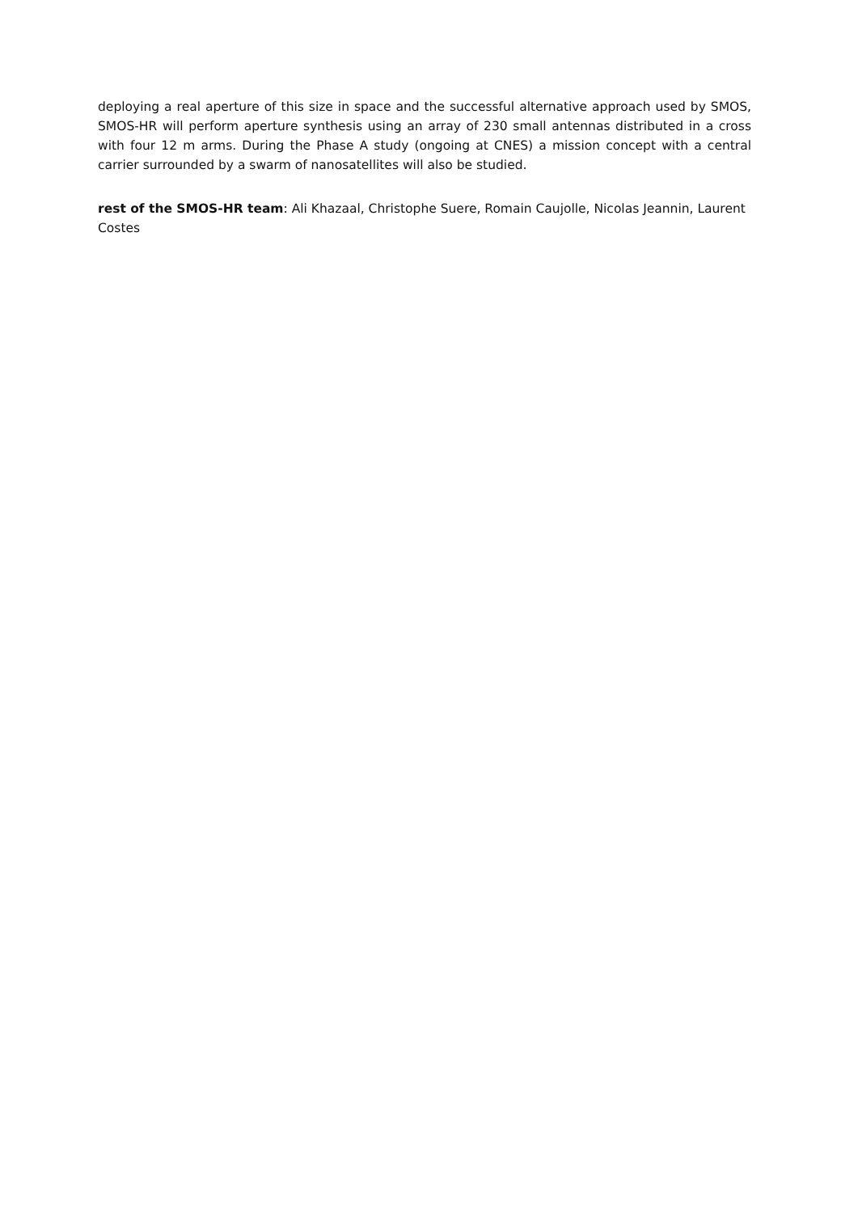deploying a real aperture of this size in space and the successful alternative approach used by SMOS, SMOS-HR will perform aperture synthesis using an array of 230 small antennas distributed in a cross with four 12 m arms. During the Phase A study (ongoing at CNES) a mission concept with a central carrier surrounded by a swarm of nanosatellites will also be studied.
rest of the SMOS-HR team: Ali Khazaal, Christophe Suere, Romain Caujolle, Nicolas Jeannin, Laurent Costes